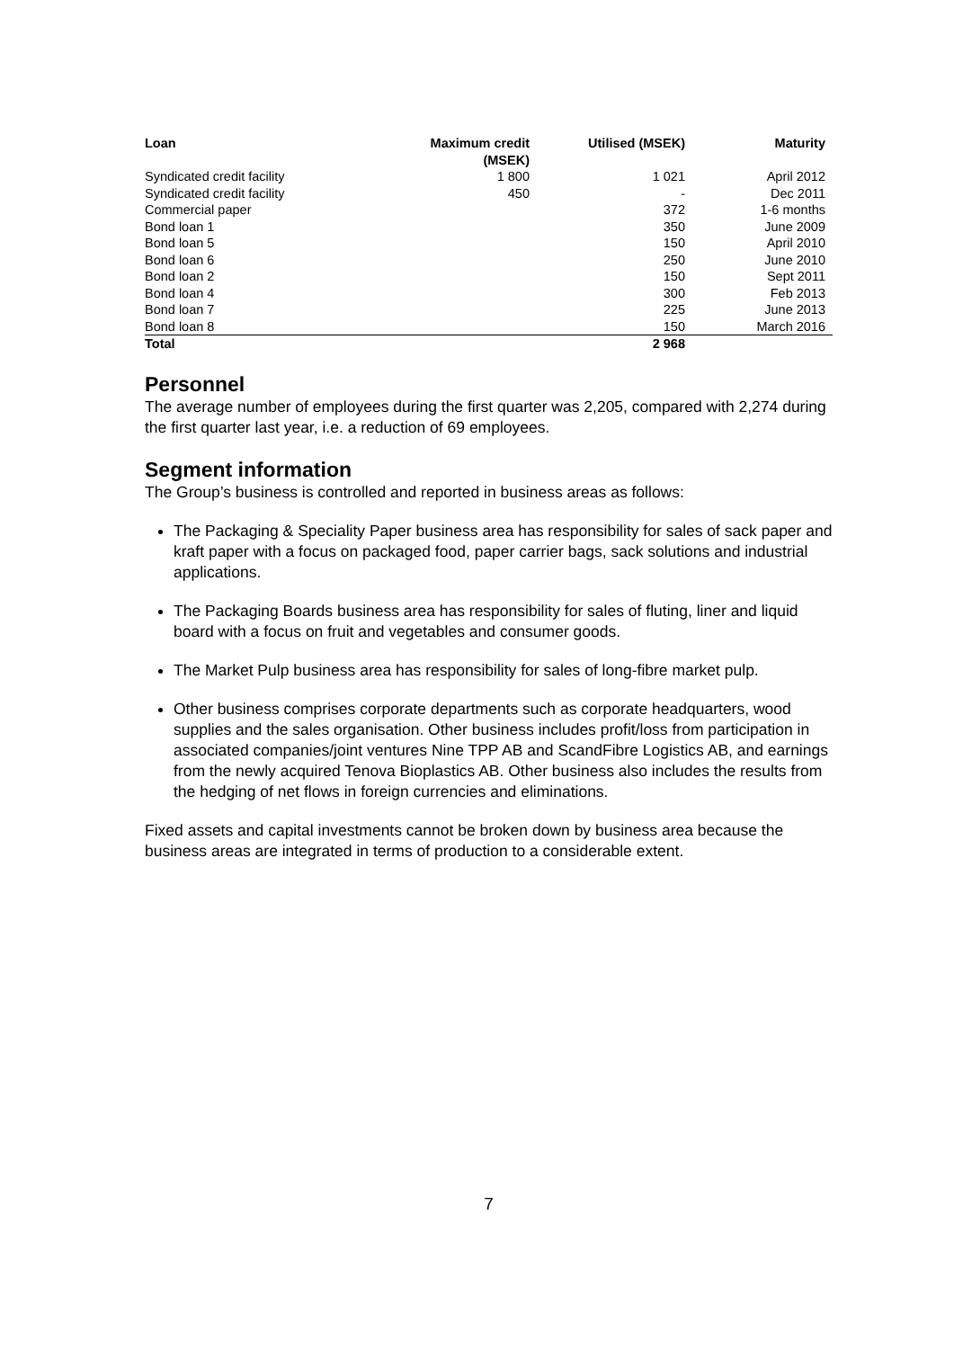| Loan | Maximum credit (MSEK) | Utilised (MSEK) | Maturity |
| --- | --- | --- | --- |
| Syndicated credit facility | 1 800 | 1 021 | April 2012 |
| Syndicated credit facility | 450 | - | Dec 2011 |
| Commercial paper | | 372 | 1-6 months |
| Bond loan 1 | | 350 | June 2009 |
| Bond loan 5 | | 150 | April 2010 |
| Bond loan 6 | | 250 | June 2010 |
| Bond loan 2 | | 150 | Sept 2011 |
| Bond loan 4 | | 300 | Feb 2013 |
| Bond loan 7 | | 225 | June 2013 |
| Bond loan 8 | | 150 | March 2016 |
| Total | | 2 968 | |
Personnel
The average number of employees during the first quarter was 2,205, compared with 2,274 during the first quarter last year, i.e. a reduction of 69 employees.
Segment information
The Group’s business is controlled and reported in business areas as follows:
The Packaging & Speciality Paper business area has responsibility for sales of sack paper and kraft paper with a focus on packaged food, paper carrier bags, sack solutions and industrial applications.
The Packaging Boards business area has responsibility for sales of fluting, liner and liquid board with a focus on fruit and vegetables and consumer goods.
The Market Pulp business area has responsibility for sales of long-fibre market pulp.
Other business comprises corporate departments such as corporate headquarters, wood supplies and the sales organisation. Other business includes profit/loss from participation in associated companies/joint ventures Nine TPP AB and ScandFibre Logistics AB, and earnings from the newly acquired Tenova Bioplastics AB. Other business also includes the results from the hedging of net flows in foreign currencies and eliminations.
Fixed assets and capital investments cannot be broken down by business area because the business areas are integrated in terms of production to a considerable extent.
7